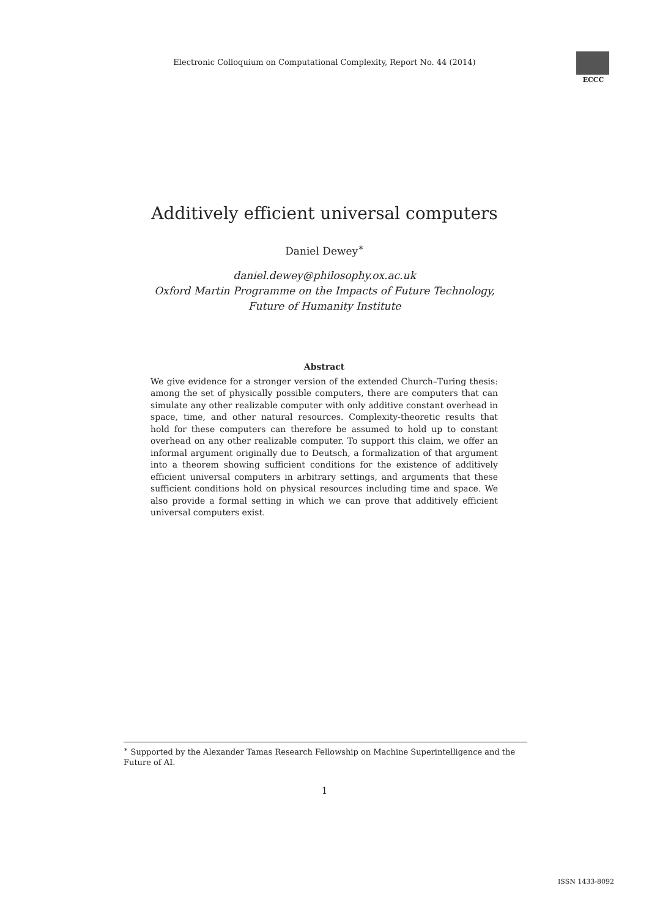Electronic Colloquium on Computational Complexity, Report No. 44 (2014)
ECCC
Additively efficient universal computers
Daniel Dewey<sup>∗</sup>
daniel.dewey@philosophy.ox.ac.uk
Oxford Martin Programme on the Impacts of Future Technology,
Future of Humanity Institute
Abstract
We give evidence for a stronger version of the extended Church–Turing thesis: among the set of physically possible computers, there are computers that can simulate any other realizable computer with only additive constant overhead in space, time, and other natural resources. Complexity-theoretic results that hold for these computers can therefore be assumed to hold up to constant overhead on any other realizable computer. To support this claim, we offer an informal argument originally due to Deutsch, a formalization of that argument into a theorem showing sufficient conditions for the existence of additively efficient universal computers in arbitrary settings, and arguments that these sufficient conditions hold on physical resources including time and space. We also provide a formal setting in which we can prove that additively efficient universal computers exist.
<sup>∗</sup> Supported by the Alexander Tamas Research Fellowship on Machine Superintelligence and the Future of AI.
1
ISSN 1433-8092